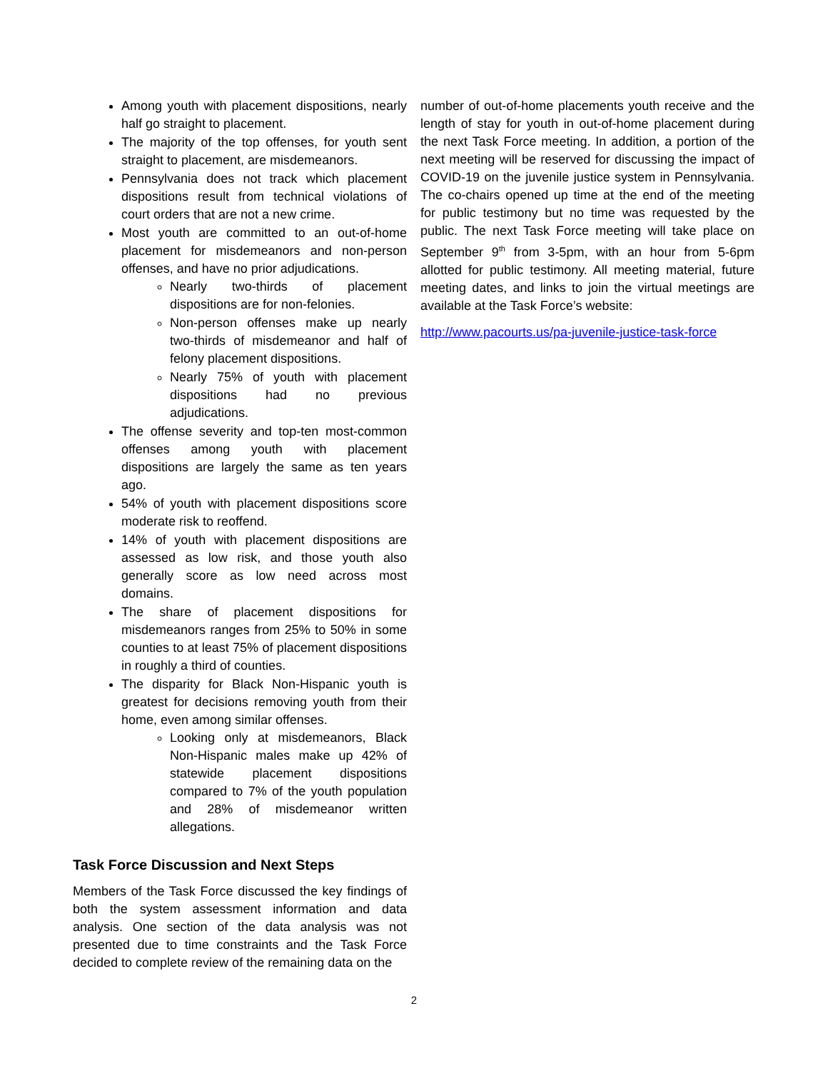Among youth with placement dispositions, nearly half go straight to placement.
The majority of the top offenses, for youth sent straight to placement, are misdemeanors.
Pennsylvania does not track which placement dispositions result from technical violations of court orders that are not a new crime.
Most youth are committed to an out-of-home placement for misdemeanors and non-person offenses, and have no prior adjudications.
Nearly two-thirds of placement dispositions are for non-felonies.
Non-person offenses make up nearly two-thirds of misdemeanor and half of felony placement dispositions.
Nearly 75% of youth with placement dispositions had no previous adjudications.
The offense severity and top-ten most-common offenses among youth with placement dispositions are largely the same as ten years ago.
54% of youth with placement dispositions score moderate risk to reoffend.
14% of youth with placement dispositions are assessed as low risk, and those youth also generally score as low need across most domains.
The share of placement dispositions for misdemeanors ranges from 25% to 50% in some counties to at least 75% of placement dispositions in roughly a third of counties.
The disparity for Black Non-Hispanic youth is greatest for decisions removing youth from their home, even among similar offenses.
Looking only at misdemeanors, Black Non-Hispanic males make up 42% of statewide placement dispositions compared to 7% of the youth population and 28% of misdemeanor written allegations.
Task Force Discussion and Next Steps
Members of the Task Force discussed the key findings of both the system assessment information and data analysis. One section of the data analysis was not presented due to time constraints and the Task Force decided to complete review of the remaining data on the
number of out-of-home placements youth receive and the length of stay for youth in out-of-home placement during the next Task Force meeting. In addition, a portion of the next meeting will be reserved for discussing the impact of COVID-19 on the juvenile justice system in Pennsylvania. The co-chairs opened up time at the end of the meeting for public testimony but no time was requested by the public. The next Task Force meeting will take place on September 9<sup>th</sup> from 3-5pm, with an hour from 5-6pm allotted for public testimony. All meeting material, future meeting dates, and links to join the virtual meetings are available at the Task Force’s website:
http://www.pacourts.us/pa-juvenile-justice-task-force
2